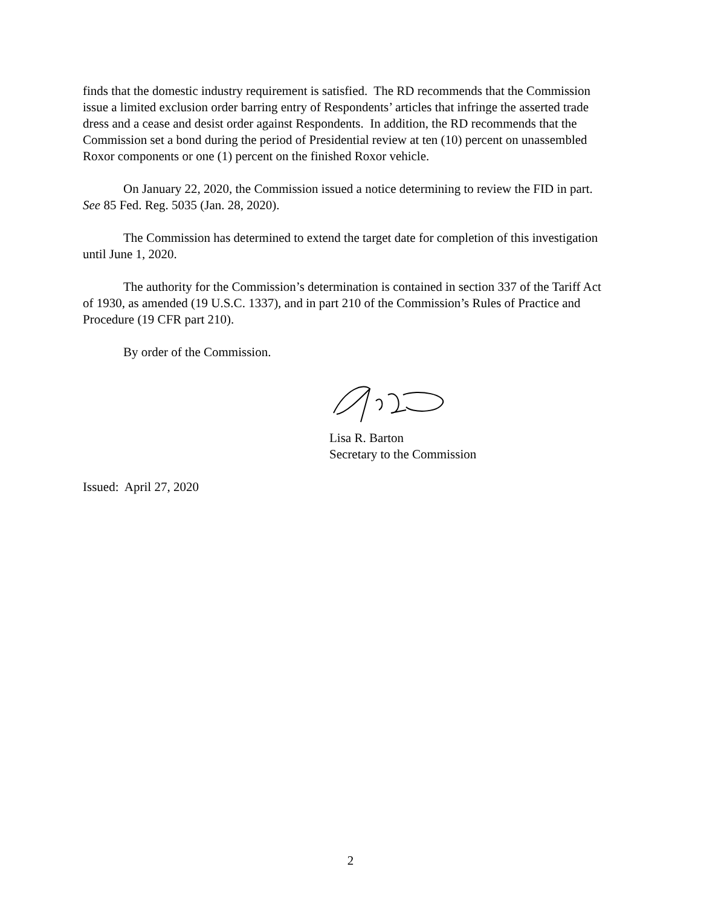finds that the domestic industry requirement is satisfied. The RD recommends that the Commission issue a limited exclusion order barring entry of Respondents’ articles that infringe the asserted trade dress and a cease and desist order against Respondents. In addition, the RD recommends that the Commission set a bond during the period of Presidential review at ten (10) percent on unassembled Roxor components or one (1) percent on the finished Roxor vehicle.
On January 22, 2020, the Commission issued a notice determining to review the FID in part. See 85 Fed. Reg. 5035 (Jan. 28, 2020).
The Commission has determined to extend the target date for completion of this investigation until June 1, 2020.
The authority for the Commission’s determination is contained in section 337 of the Tariff Act of 1930, as amended (19 U.S.C. 1337), and in part 210 of the Commission’s Rules of Practice and Procedure (19 CFR part 210).
By order of the Commission.
Lisa R. Barton
Secretary to the Commission
Issued: April 27, 2020
2